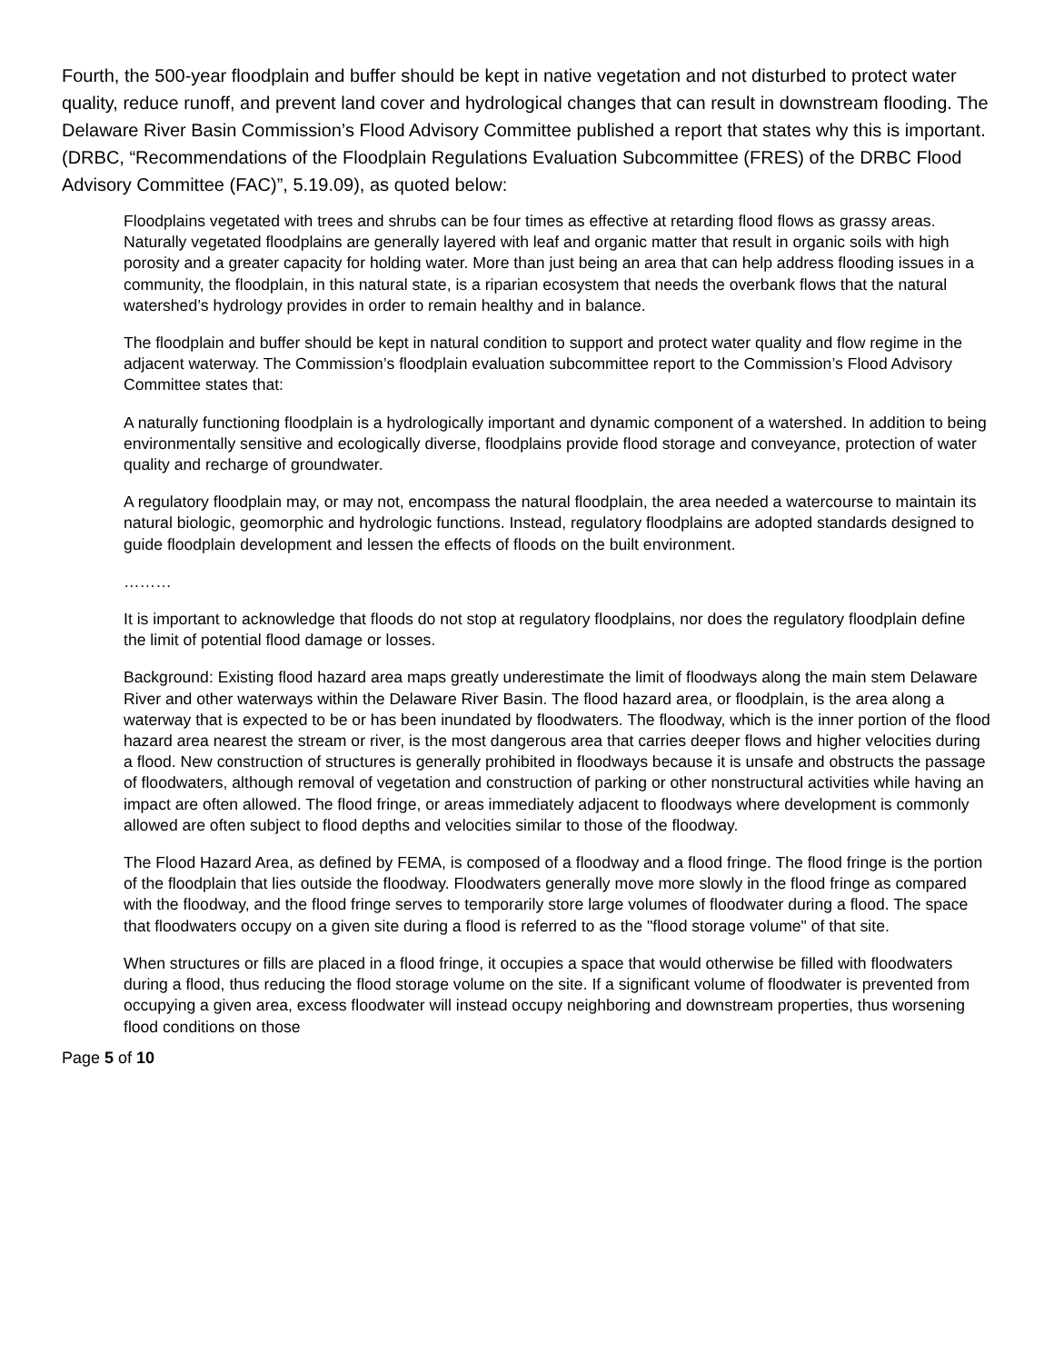Fourth, the 500-year floodplain and buffer should be kept in native vegetation and not disturbed to protect water quality, reduce runoff, and prevent land cover and hydrological changes that can result in downstream flooding. The Delaware River Basin Commission’s Flood Advisory Committee published a report that states why this is important. (DRBC, “Recommendations of the Floodplain Regulations Evaluation Subcommittee (FRES) of the DRBC Flood Advisory Committee (FAC)”, 5.19.09), as quoted below:
Floodplains vegetated with trees and shrubs can be four times as effective at retarding flood flows as grassy areas. Naturally vegetated floodplains are generally layered with leaf and organic matter that result in organic soils with high porosity and a greater capacity for holding water. More than just being an area that can help address flooding issues in a community, the floodplain, in this natural state, is a riparian ecosystem that needs the overbank flows that the natural watershed’s hydrology provides in order to remain healthy and in balance.
The floodplain and buffer should be kept in natural condition to support and protect water quality and flow regime in the adjacent waterway. The Commission’s floodplain evaluation subcommittee report to the Commission’s Flood Advisory Committee states that:
A naturally functioning floodplain is a hydrologically important and dynamic component of a watershed. In addition to being environmentally sensitive and ecologically diverse, floodplains provide flood storage and conveyance, protection of water quality and recharge of groundwater.
A regulatory floodplain may, or may not, encompass the natural floodplain, the area needed a watercourse to maintain its natural biologic, geomorphic and hydrologic functions. Instead, regulatory floodplains are adopted standards designed to guide floodplain development and lessen the effects of floods on the built environment.
………
It is important to acknowledge that floods do not stop at regulatory floodplains, nor does the regulatory floodplain define the limit of potential flood damage or losses.
Background: Existing flood hazard area maps greatly underestimate the limit of floodways along the main stem Delaware River and other waterways within the Delaware River Basin. The flood hazard area, or floodplain, is the area along a waterway that is expected to be or has been inundated by floodwaters. The floodway, which is the inner portion of the flood hazard area nearest the stream or river, is the most dangerous area that carries deeper flows and higher velocities during a flood. New construction of structures is generally prohibited in floodways because it is unsafe and obstructs the passage of floodwaters, although removal of vegetation and construction of parking or other nonstructural activities while having an impact are often allowed. The flood fringe, or areas immediately adjacent to floodways where development is commonly allowed are often subject to flood depths and velocities similar to those of the floodway.
The Flood Hazard Area, as defined by FEMA, is composed of a floodway and a flood fringe. The flood fringe is the portion of the floodplain that lies outside the floodway. Floodwaters generally move more slowly in the flood fringe as compared with the floodway, and the flood fringe serves to temporarily store large volumes of floodwater during a flood. The space that floodwaters occupy on a given site during a flood is referred to as the "flood storage volume" of that site.
When structures or fills are placed in a flood fringe, it occupies a space that would otherwise be filled with floodwaters during a flood, thus reducing the flood storage volume on the site. If a significant volume of floodwater is prevented from occupying a given area, excess floodwater will instead occupy neighboring and downstream properties, thus worsening flood conditions on those
Page 5 of 10